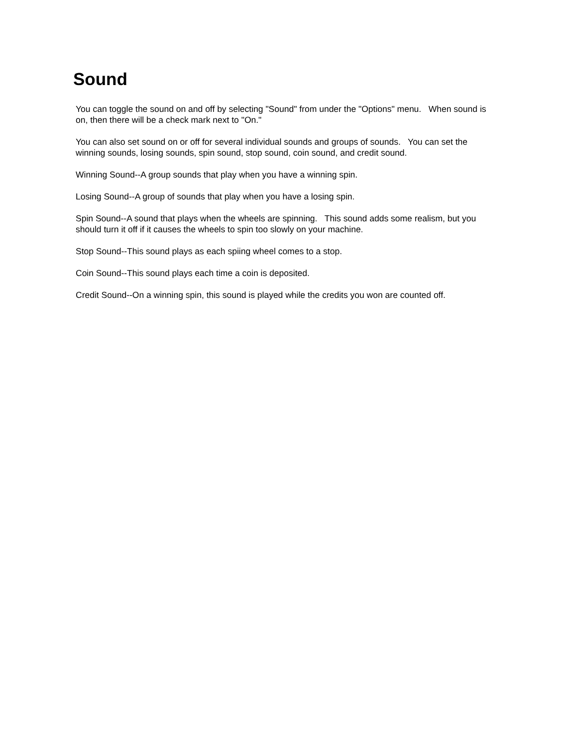Sound
You can toggle the sound on and off by selecting "Sound" from under the "Options" menu. When sound is on, then there will be a check mark next to "On."
You can also set sound on or off for several individual sounds and groups of sounds. You can set the winning sounds, losing sounds, spin sound, stop sound, coin sound, and credit sound.
Winning Sound--A group sounds that play when you have a winning spin.
Losing Sound--A group of sounds that play when you have a losing spin.
Spin Sound--A sound that plays when the wheels are spinning. This sound adds some realism, but you should turn it off if it causes the wheels to spin too slowly on your machine.
Stop Sound--This sound plays as each spiing wheel comes to a stop.
Coin Sound--This sound plays each time a coin is deposited.
Credit Sound--On a winning spin, this sound is played while the credits you won are counted off.